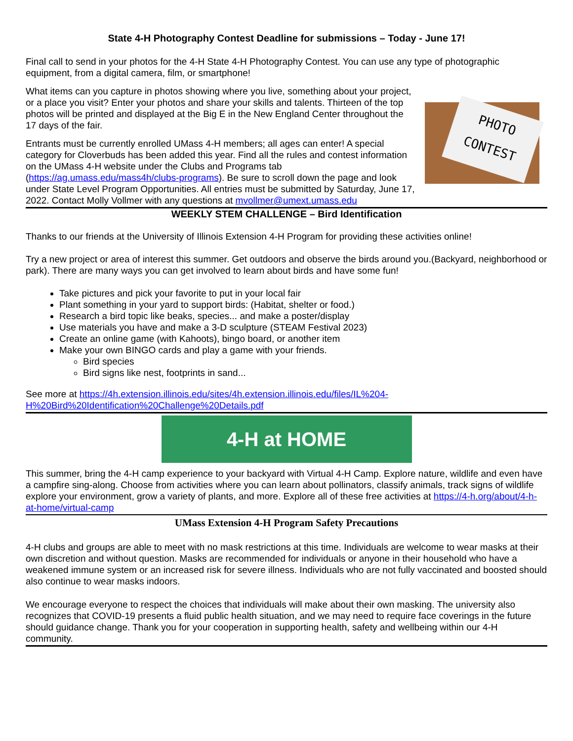State 4-H Photography Contest Deadline for submissions – Today - June 17!
Final call to send in your photos for the 4-H State 4-H Photography Contest. You can use any type of photographic equipment, from a digital camera, film, or smartphone!
PHOTO
CONTEST
What items can you capture in photos showing where you live, something about your project, or a place you visit? Enter your photos and share your skills and talents. Thirteen of the top photos will be printed and displayed at the Big E in the New England Center throughout the 17 days of the fair.
Entrants must be currently enrolled UMass 4-H members; all ages can enter! A special category for Cloverbuds has been added this year. Find all the rules and contest information on the UMass 4-H website under the Clubs and Programs tab (https://ag.umass.edu/mass4h/clubs-programs). Be sure to scroll down the page and look under State Level Program Opportunities. All entries must be submitted by Saturday, June 17, 2022. Contact Molly Vollmer with any questions at mvollmer@umext.umass.edu
WEEKLY STEM CHALLENGE – Bird Identification
Thanks to our friends at the University of Illinois Extension 4-H Program for providing these activities online!
Try a new project or area of interest this summer. Get outdoors and observe the birds around you.(Backyard, neighborhood or park). There are many ways you can get involved to learn about birds and have some fun!
Take pictures and pick your favorite to put in your local fair
Plant something in your yard to support birds: (Habitat, shelter or food.)
Research a bird topic like beaks, species... and make a poster/display
Use materials you have and make a 3-D sculpture (STEAM Festival 2023)
Create an online game (with Kahoots), bingo board, or another item
Make your own BINGO cards and play a game with your friends.
Bird species
Bird signs like nest, footprints in sand...
See more at https://4h.extension.illinois.edu/sites/4h.extension.illinois.edu/files/IL%204-H%20Bird%20Identification%20Challenge%20Details.pdf
4-H at HOME
This summer, bring the 4-H camp experience to your backyard with Virtual 4-H Camp. Explore nature, wildlife and even have a campfire sing-along. Choose from activities where you can learn about pollinators, classify animals, track signs of wildlife explore your environment, grow a variety of plants, and more. Explore all of these free activities at https://4-h.org/about/4-h-at-home/virtual-camp
UMass Extension 4-H Program Safety Precautions
4-H clubs and groups are able to meet with no mask restrictions at this time. Individuals are welcome to wear masks at their own discretion and without question. Masks are recommended for individuals or anyone in their household who have a weakened immune system or an increased risk for severe illness. Individuals who are not fully vaccinated and boosted should also continue to wear masks indoors.
We encourage everyone to respect the choices that individuals will make about their own masking. The university also recognizes that COVID-19 presents a fluid public health situation, and we may need to require face coverings in the future should guidance change. Thank you for your cooperation in supporting health, safety and wellbeing within our 4-H community.